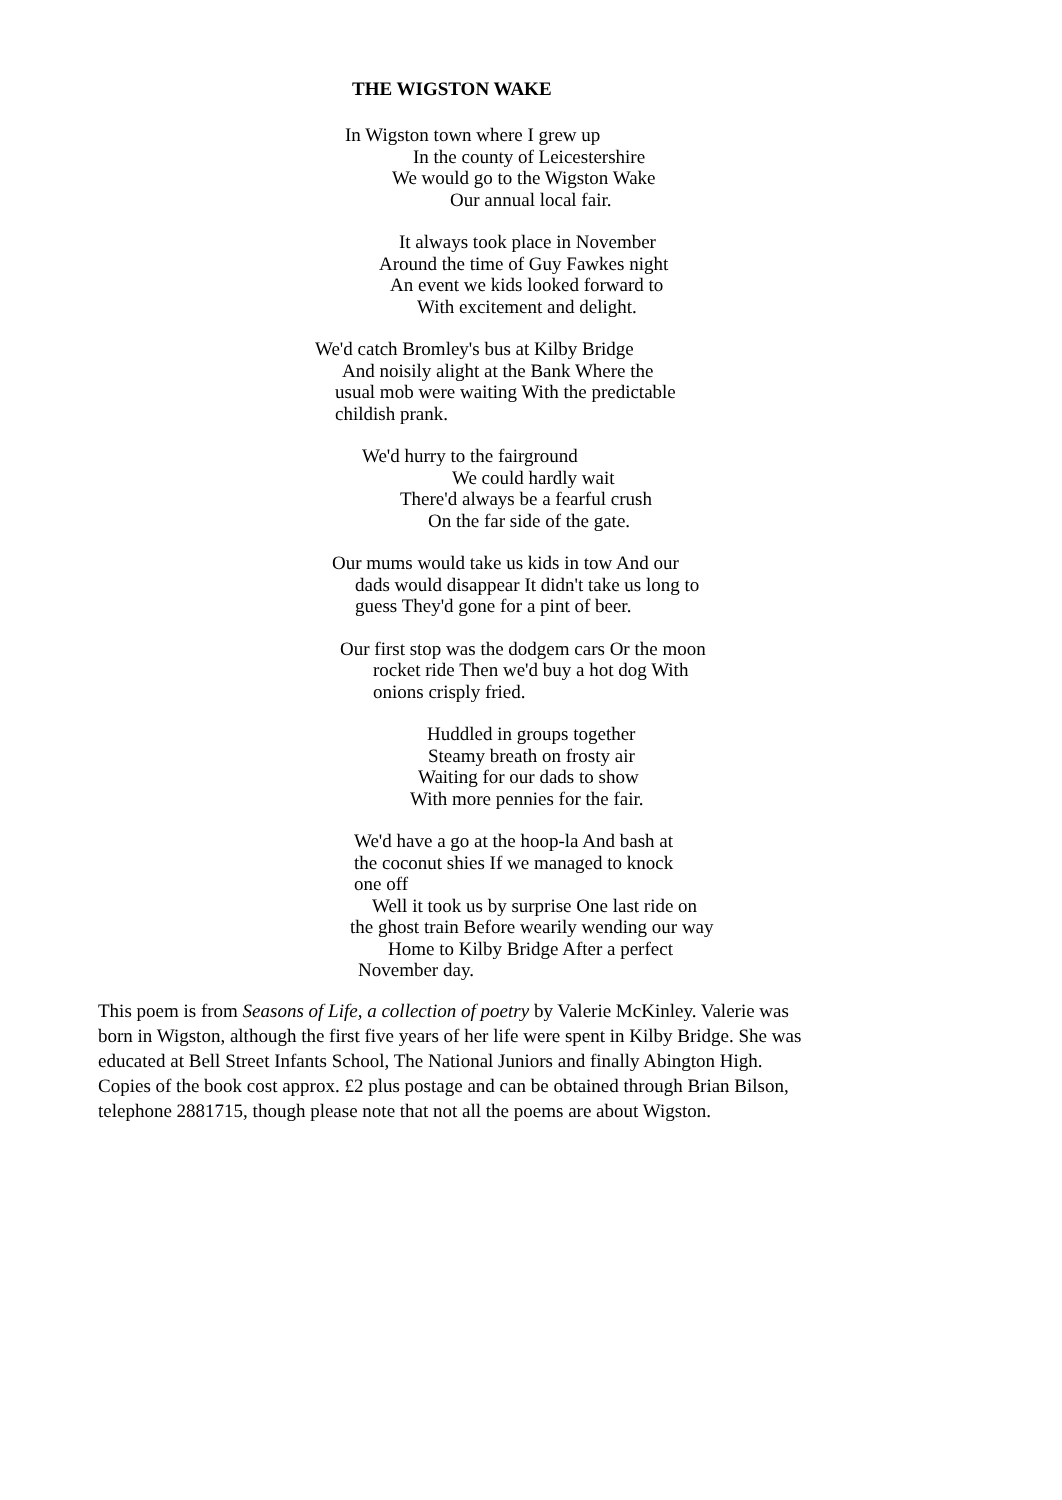THE WIGSTON WAKE
In Wigston town where I grew up
In the county of Leicestershire
We would go to the Wigston Wake
Our annual local fair.
It always took place in November
Around the time of Guy Fawkes night
An event we kids looked forward to
With excitement and delight.
We'd catch Bromley's bus at Kilby Bridge
And noisily alight at the Bank Where the
usual mob were waiting With the predictable
childish prank.
We'd hurry to the fairground
We could hardly wait
There'd always be a fearful crush
On the far side of the gate.
Our mums would take us kids in tow And our
dads would disappear It didn't take us long to
guess They'd gone for a pint of beer.
Our first stop was the dodgem cars Or the moon
rocket ride Then we'd buy a hot dog With
onions crisply fried.
Huddled in groups together
Steamy breath on frosty air
Waiting for our dads to show
With more pennies for the fair.
We'd have a go at the hoop-la And bash at
the coconut shies If we managed to knock
one off
Well it took us by surprise One last ride on
the ghost train Before wearily wending our way
Home to Kilby Bridge After a perfect
November day.
This poem is from Seasons of Life, a collection of poetry by Valerie McKinley. Valerie was born in Wigston, although the first five years of her life were spent in Kilby Bridge. She was educated at Bell Street Infants School, The National Juniors and finally Abington High.
Copies of the book cost approx. £2 plus postage and can be obtained through Brian Bilson, telephone 2881715, though please note that not all the poems are about Wigston.